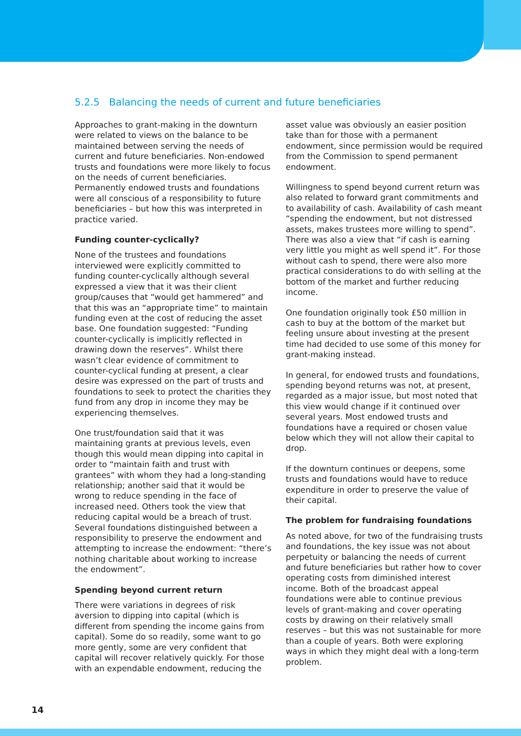5.2.5 Balancing the needs of current and future beneficiaries
Approaches to grant-making in the downturn were related to views on the balance to be maintained between serving the needs of current and future beneficiaries. Non-endowed trusts and foundations were more likely to focus on the needs of current beneficiaries. Permanently endowed trusts and foundations were all conscious of a responsibility to future beneficiaries – but how this was interpreted in practice varied.
Funding counter-cyclically?
None of the trustees and foundations interviewed were explicitly committed to funding counter-cyclically although several expressed a view that it was their client group/causes that “would get hammered” and that this was an “appropriate time” to maintain funding even at the cost of reducing the asset base. One foundation suggested: “Funding counter-cyclically is implicitly reflected in drawing down the reserves”. Whilst there wasn’t clear evidence of commitment to counter-cyclical funding at present, a clear desire was expressed on the part of trusts and foundations to seek to protect the charities they fund from any drop in income they may be experiencing themselves.
One trust/foundation said that it was maintaining grants at previous levels, even though this would mean dipping into capital in order to “maintain faith and trust with grantees” with whom they had a long-standing relationship; another said that it would be wrong to reduce spending in the face of increased need. Others took the view that reducing capital would be a breach of trust. Several foundations distinguished between a responsibility to preserve the endowment and attempting to increase the endowment: “there’s nothing charitable about working to increase the endowment”.
Spending beyond current return
There were variations in degrees of risk aversion to dipping into capital (which is different from spending the income gains from capital). Some do so readily, some want to go more gently, some are very confident that capital will recover relatively quickly. For those with an expendable endowment, reducing the asset value was obviously an easier position take than for those with a permanent endowment, since permission would be required from the Commission to spend permanent endowment.
Willingness to spend beyond current return was also related to forward grant commitments and to availability of cash. Availability of cash meant “spending the endowment, but not distressed assets, makes trustees more willing to spend”. There was also a view that “if cash is earning very little you might as well spend it”. For those without cash to spend, there were also more practical considerations to do with selling at the bottom of the market and further reducing income.
One foundation originally took £50 million in cash to buy at the bottom of the market but feeling unsure about investing at the present time had decided to use some of this money for grant-making instead.
In general, for endowed trusts and foundations, spending beyond returns was not, at present, regarded as a major issue, but most noted that this view would change if it continued over several years. Most endowed trusts and foundations have a required or chosen value below which they will not allow their capital to drop.
If the downturn continues or deepens, some trusts and foundations would have to reduce expenditure in order to preserve the value of their capital.
The problem for fundraising foundations
As noted above, for two of the fundraising trusts and foundations, the key issue was not about perpetuity or balancing the needs of current and future beneficiaries but rather how to cover operating costs from diminished interest income. Both of the broadcast appeal foundations were able to continue previous levels of grant-making and cover operating costs by drawing on their relatively small reserves – but this was not sustainable for more than a couple of years. Both were exploring ways in which they might deal with a long-term problem.
14